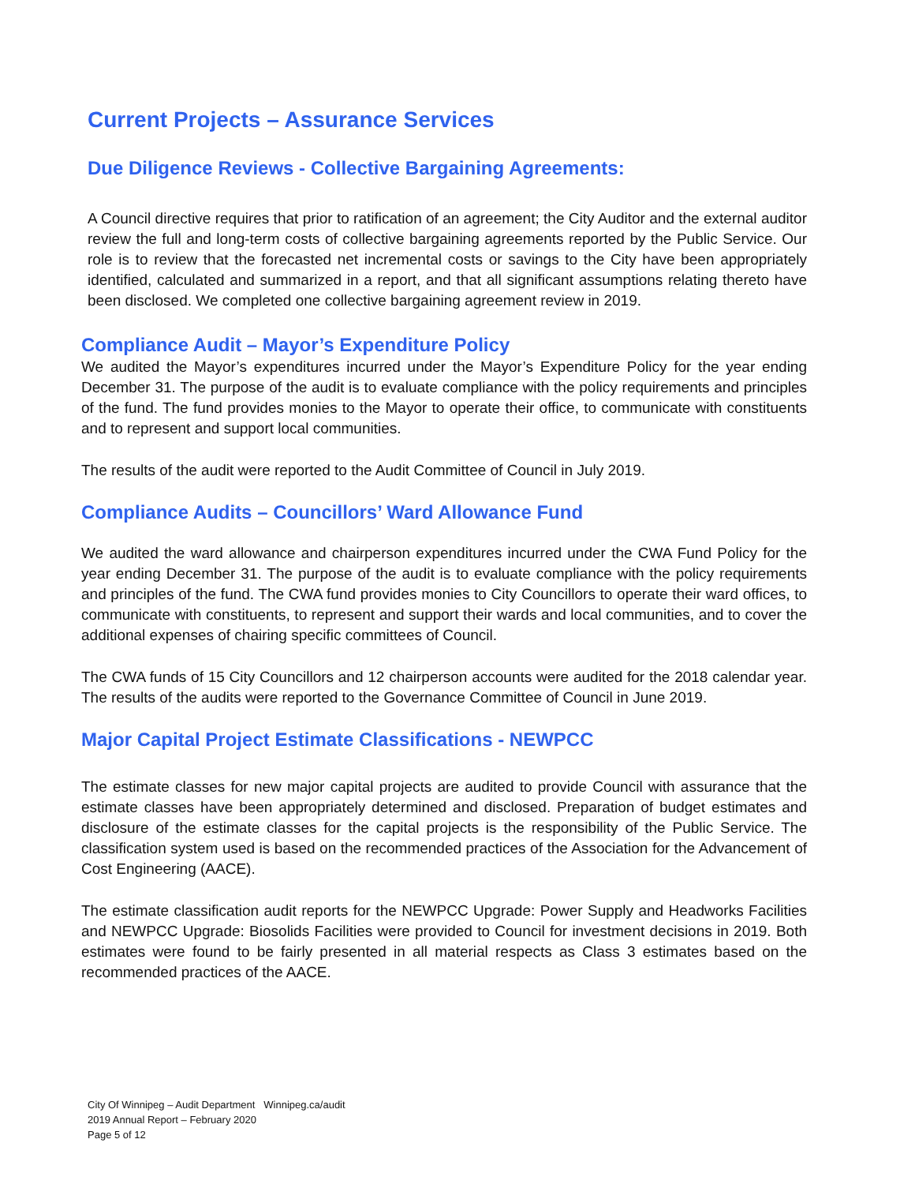Current Projects – Assurance Services
Due Diligence Reviews - Collective Bargaining Agreements:
A Council directive requires that prior to ratification of an agreement; the City Auditor and the external auditor review the full and long-term costs of collective bargaining agreements reported by the Public Service. Our role is to review that the forecasted net incremental costs or savings to the City have been appropriately identified, calculated and summarized in a report, and that all significant assumptions relating thereto have been disclosed. We completed one collective bargaining agreement review in 2019.
Compliance Audit – Mayor’s Expenditure Policy
We audited the Mayor’s expenditures incurred under the Mayor’s Expenditure Policy for the year ending December 31. The purpose of the audit is to evaluate compliance with the policy requirements and principles of the fund. The fund provides monies to the Mayor to operate their office, to communicate with constituents and to represent and support local communities.
The results of the audit were reported to the Audit Committee of Council in July 2019.
Compliance Audits – Councillors’ Ward Allowance Fund
We audited the ward allowance and chairperson expenditures incurred under the CWA Fund Policy for the year ending December 31. The purpose of the audit is to evaluate compliance with the policy requirements and principles of the fund. The CWA fund provides monies to City Councillors to operate their ward offices, to communicate with constituents, to represent and support their wards and local communities, and to cover the additional expenses of chairing specific committees of Council.
The CWA funds of 15 City Councillors and 12 chairperson accounts were audited for the 2018 calendar year. The results of the audits were reported to the Governance Committee of Council in June 2019.
Major Capital Project Estimate Classifications - NEWPCC
The estimate classes for new major capital projects are audited to provide Council with assurance that the estimate classes have been appropriately determined and disclosed. Preparation of budget estimates and disclosure of the estimate classes for the capital projects is the responsibility of the Public Service. The classification system used is based on the recommended practices of the Association for the Advancement of Cost Engineering (AACE).
The estimate classification audit reports for the NEWPCC Upgrade: Power Supply and Headworks Facilities and NEWPCC Upgrade: Biosolids Facilities were provided to Council for investment decisions in 2019. Both estimates were found to be fairly presented in all material respects as Class 3 estimates based on the recommended practices of the AACE.
City Of Winnipeg – Audit Department Winnipeg.ca/audit
2019 Annual Report – February 2020
Page 5 of 12